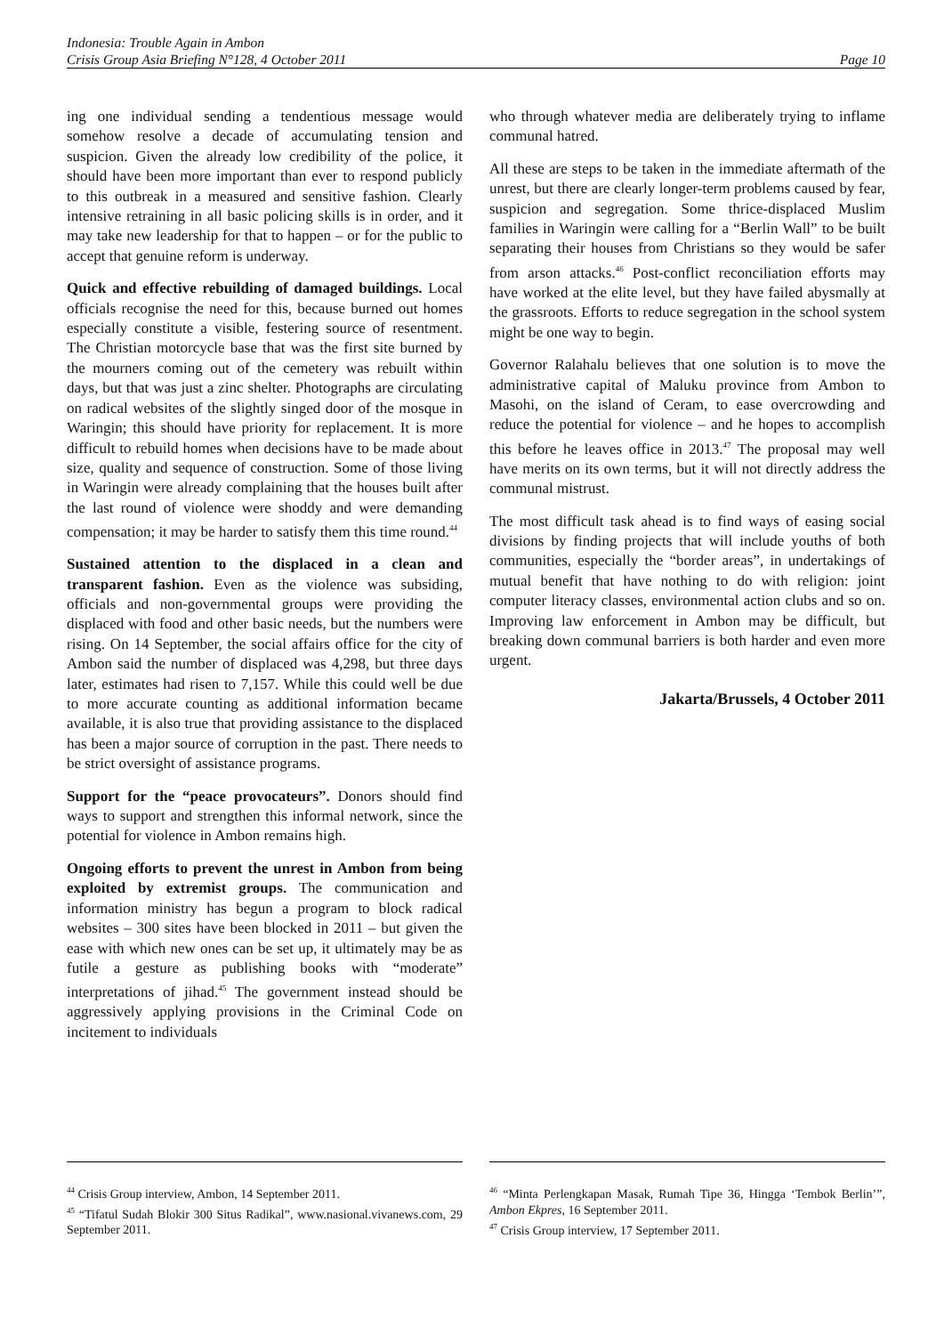Indonesia: Trouble Again in Ambon
Crisis Group Asia Briefing N°128, 4 October 2011 Page 10
ing one individual sending a tendentious message would somehow resolve a decade of accumulating tension and suspicion. Given the already low credibility of the police, it should have been more important than ever to respond publicly to this outbreak in a measured and sensitive fashion. Clearly intensive retraining in all basic policing skills is in order, and it may take new leadership for that to happen – or for the public to accept that genuine reform is underway.
Quick and effective rebuilding of damaged buildings. Local officials recognise the need for this, because burned out homes especially constitute a visible, festering source of resentment. The Christian motorcycle base that was the first site burned by the mourners coming out of the cemetery was rebuilt within days, but that was just a zinc shelter. Photographs are circulating on radical websites of the slightly singed door of the mosque in Waringin; this should have priority for replacement. It is more difficult to rebuild homes when decisions have to be made about size, quality and sequence of construction. Some of those living in Waringin were already complaining that the houses built after the last round of violence were shoddy and were demanding compensation; it may be harder to satisfy them this time round.<sup>44</sup>
Sustained attention to the displaced in a clean and transparent fashion. Even as the violence was subsiding, officials and non-governmental groups were providing the displaced with food and other basic needs, but the numbers were rising. On 14 September, the social affairs office for the city of Ambon said the number of displaced was 4,298, but three days later, estimates had risen to 7,157. While this could well be due to more accurate counting as additional information became available, it is also true that providing assistance to the displaced has been a major source of corruption in the past. There needs to be strict oversight of assistance programs.
Support for the “peace provocateurs”. Donors should find ways to support and strengthen this informal network, since the potential for violence in Ambon remains high.
Ongoing efforts to prevent the unrest in Ambon from being exploited by extremist groups. The communication and information ministry has begun a program to block radical websites – 300 sites have been blocked in 2011 – but given the ease with which new ones can be set up, it ultimately may be as futile a gesture as publishing books with “moderate” interpretations of jihad.<sup>45</sup> The government instead should be aggressively applying provisions in the Criminal Code on incitement to individuals
who through whatever media are deliberately trying to inflame communal hatred.
All these are steps to be taken in the immediate aftermath of the unrest, but there are clearly longer-term problems caused by fear, suspicion and segregation. Some thrice-displaced Muslim families in Waringin were calling for a “Berlin Wall” to be built separating their houses from Christians so they would be safer from arson attacks.<sup>46</sup> Post-conflict reconciliation efforts may have worked at the elite level, but they have failed abysmally at the grassroots. Efforts to reduce segregation in the school system might be one way to begin.
Governor Ralahalu believes that one solution is to move the administrative capital of Maluku province from Ambon to Masohi, on the island of Ceram, to ease overcrowding and reduce the potential for violence – and he hopes to accomplish this before he leaves office in 2013.<sup>47</sup> The proposal may well have merits on its own terms, but it will not directly address the communal mistrust.
The most difficult task ahead is to find ways of easing social divisions by finding projects that will include youths of both communities, especially the “border areas”, in undertakings of mutual benefit that have nothing to do with religion: joint computer literacy classes, environmental action clubs and so on. Improving law enforcement in Ambon may be difficult, but breaking down communal barriers is both harder and even more urgent.
Jakarta/Brussels, 4 October 2011
<sup>44</sup> Crisis Group interview, Ambon, 14 September 2011.
<sup>45</sup> “Tifatul Sudah Blokir 300 Situs Radikal”, www.nasional.vivanews.com, 29 September 2011.
<sup>46</sup> “Minta Perlengkapan Masak, Rumah Tipe 36, Hingga ‘Tembok Berlin’”, Ambon Ekpres, 16 September 2011.
<sup>47</sup> Crisis Group interview, 17 September 2011.